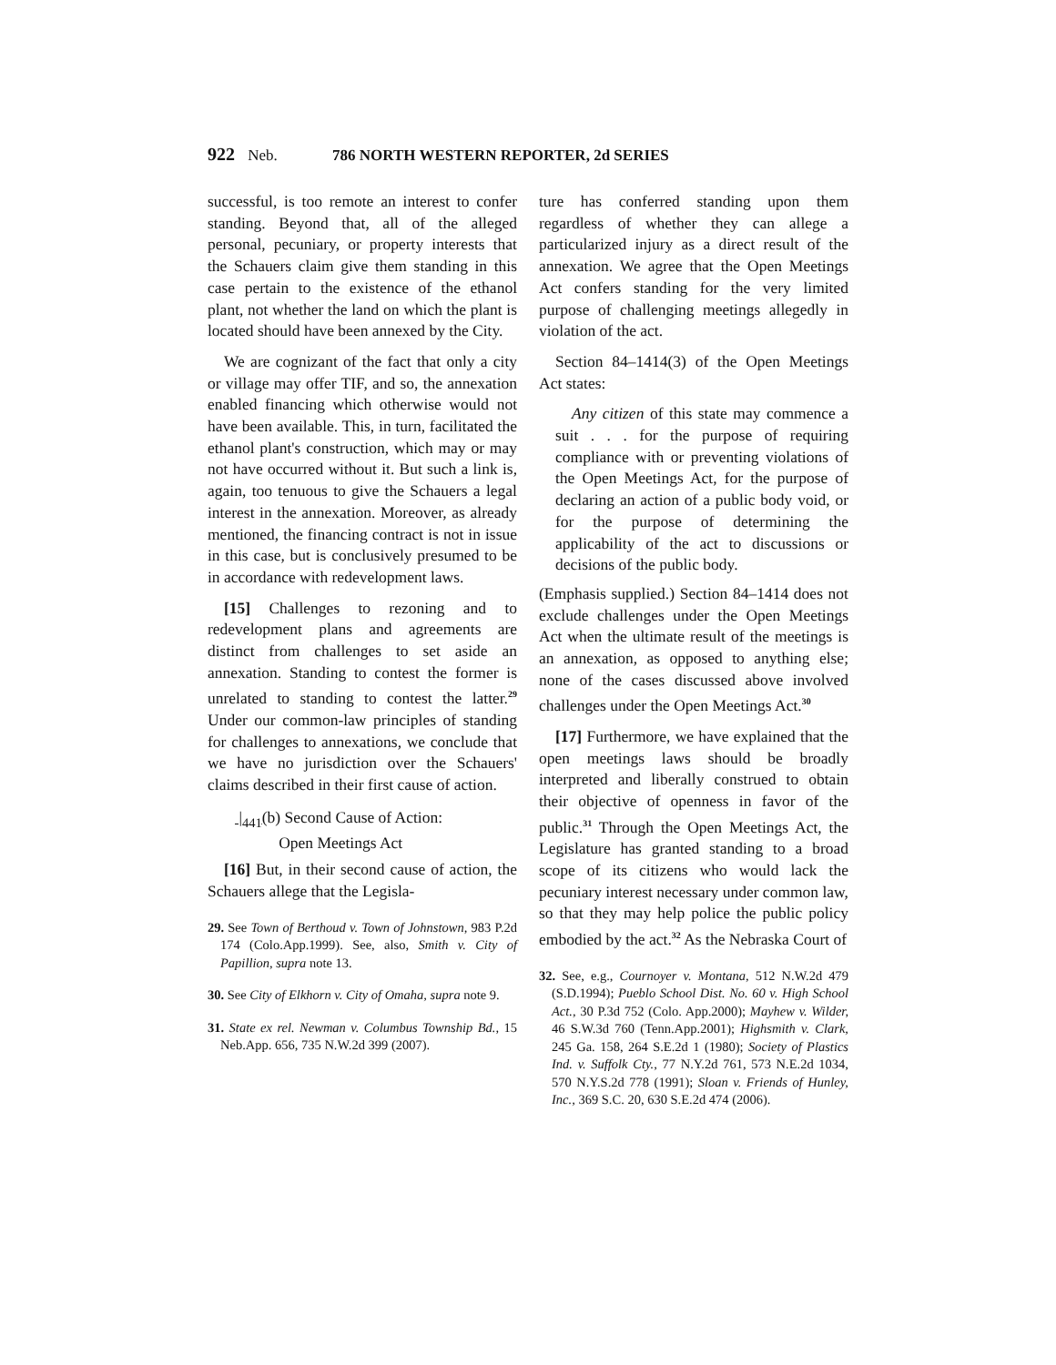922 Neb. 786 NORTH WESTERN REPORTER, 2d SERIES
successful, is too remote an interest to confer standing. Beyond that, all of the alleged personal, pecuniary, or property interests that the Schauers claim give them standing in this case pertain to the existence of the ethanol plant, not whether the land on which the plant is located should have been annexed by the City.
We are cognizant of the fact that only a city or village may offer TIF, and so, the annexation enabled financing which otherwise would not have been available. This, in turn, facilitated the ethanol plant's construction, which may or may not have occurred without it. But such a link is, again, too tenuous to give the Schauers a legal interest in the annexation. Moreover, as already mentioned, the financing contract is not in issue in this case, but is conclusively presumed to be in accordance with redevelopment laws.
[15] Challenges to rezoning and to redevelopment plans and agreements are distinct from challenges to set aside an annexation. Standing to contest the former is unrelated to standing to contest the latter.<sup>29</sup> Under our common-law principles of standing for challenges to annexations, we conclude that we have no jurisdiction over the Schauers' claims described in their first cause of action.
|<sub>441</sub>(b) Second Cause of Action:
Open Meetings Act
[16] But, in their second cause of action, the Schauers allege that the Legisla-
29. See Town of Berthoud v. Town of Johnstown, 983 P.2d 174 (Colo.App.1999). See, also, Smith v. City of Papillion, supra note 13.
30. See City of Elkhorn v. City of Omaha, supra note 9.
31. State ex rel. Newman v. Columbus Township Bd., 15 Neb.App. 656, 735 N.W.2d 399 (2007).
ture has conferred standing upon them regardless of whether they can allege a particularized injury as a direct result of the annexation. We agree that the Open Meetings Act confers standing for the very limited purpose of challenging meetings allegedly in violation of the act.
Section 84–1414(3) of the Open Meetings Act states:
Any citizen of this state may commence a suit . . . for the purpose of requiring compliance with or preventing violations of the Open Meetings Act, for the purpose of declaring an action of a public body void, or for the purpose of determining the applicability of the act to discussions or decisions of the public body.
(Emphasis supplied.) Section 84–1414 does not exclude challenges under the Open Meetings Act when the ultimate result of the meetings is an annexation, as opposed to anything else; none of the cases discussed above involved challenges under the Open Meetings Act.<sup>30</sup>
[17] Furthermore, we have explained that the open meetings laws should be broadly interpreted and liberally construed to obtain their objective of openness in favor of the public.<sup>31</sup> Through the Open Meetings Act, the Legislature has granted standing to a broad scope of its citizens who would lack the pecuniary interest necessary under common law, so that they may help police the public policy embodied by the act.<sup>32</sup> As the Nebraska Court of
32. See, e.g., Cournoyer v. Montana, 512 N.W.2d 479 (S.D.1994); Pueblo School Dist. No. 60 v. High School Act., 30 P.3d 752 (Colo. App.2000); Mayhew v. Wilder, 46 S.W.3d 760 (Tenn.App.2001); Highsmith v. Clark, 245 Ga. 158, 264 S.E.2d 1 (1980); Society of Plastics Ind. v. Suffolk Cty., 77 N.Y.2d 761, 573 N.E.2d 1034, 570 N.Y.S.2d 778 (1991); Sloan v. Friends of Hunley, Inc., 369 S.C. 20, 630 S.E.2d 474 (2006).